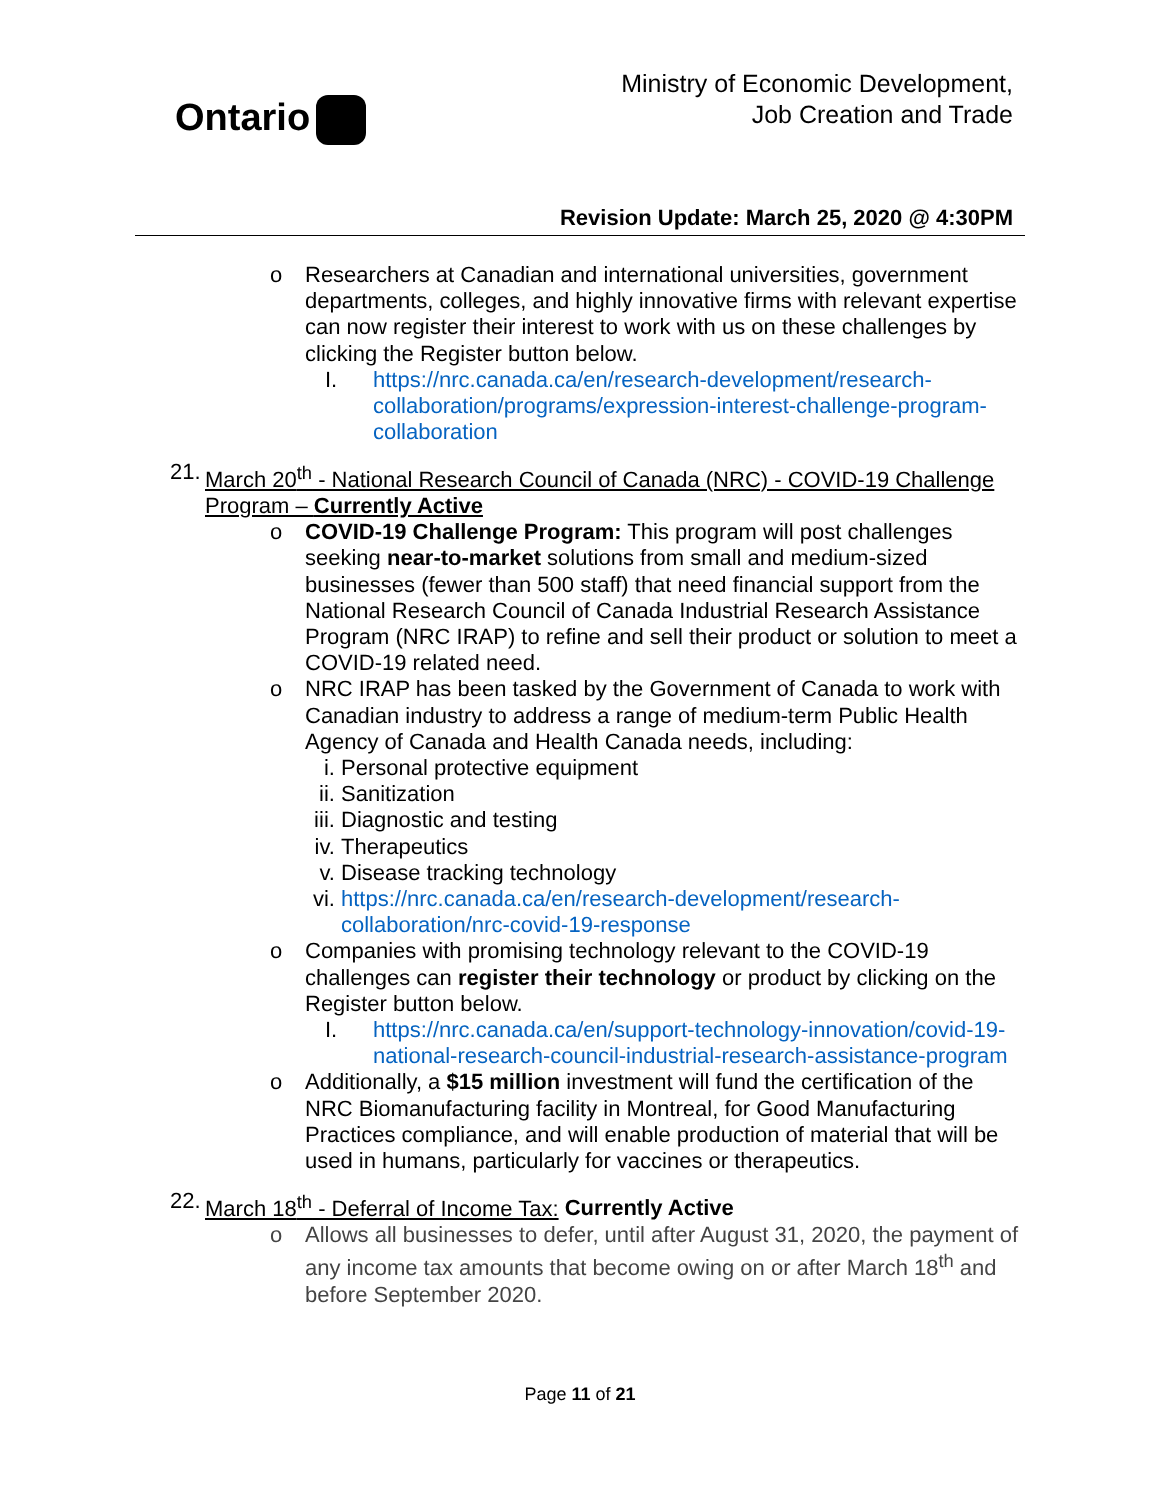Ontario
Ministry of Economic Development,
Job Creation and Trade
Revision Update: March 25, 2020 @ 4:30PM
o Researchers at Canadian and international universities, government departments, colleges, and highly innovative firms with relevant expertise can now register their interest to work with us on these challenges by clicking the Register button below.
I. https://nrc.canada.ca/en/research-development/research-collaboration/programs/expression-interest-challenge-program-collaboration
21.
March 20<sup>th</sup> - National Research Council of Canada (NRC) - COVID-19 Challenge Program – Currently Active
o COVID-19 Challenge Program: This program will post challenges seeking near-to-market solutions from small and medium-sized businesses (fewer than 500 staff) that need financial support from the National Research Council of Canada Industrial Research Assistance Program (NRC IRAP) to refine and sell their product or solution to meet a COVID-19 related need.
o NRC IRAP has been tasked by the Government of Canada to work with Canadian industry to address a range of medium-term Public Health Agency of Canada and Health Canada needs, including:
i. Personal protective equipment
ii. Sanitization
iii.
Diagnostic and testing
iv. Therapeutics
v. Disease tracking technology
vi. https://nrc.canada.ca/en/research-development/research-collaboration/nrc-covid-19-response
o Companies with promising technology relevant to the COVID-19 challenges can register their technology or product by clicking on the Register button below.
I. https://nrc.canada.ca/en/support-technology-innovation/covid-19-national-research-council-industrial-research-assistance-program
o Additionally, a $15 million investment will fund the certification of the NRC Biomanufacturing facility in Montreal, for Good Manufacturing Practices compliance, and will enable production of material that will be used in humans, particularly for vaccines or therapeutics.
22.
March 18<sup>th</sup> - Deferral of Income Tax: Currently Active
o Allows all businesses to defer, until after August 31, 2020, the payment of any income tax amounts that become owing on or after March 18<sup>th</sup> and before September 2020.
Page 11 of 21